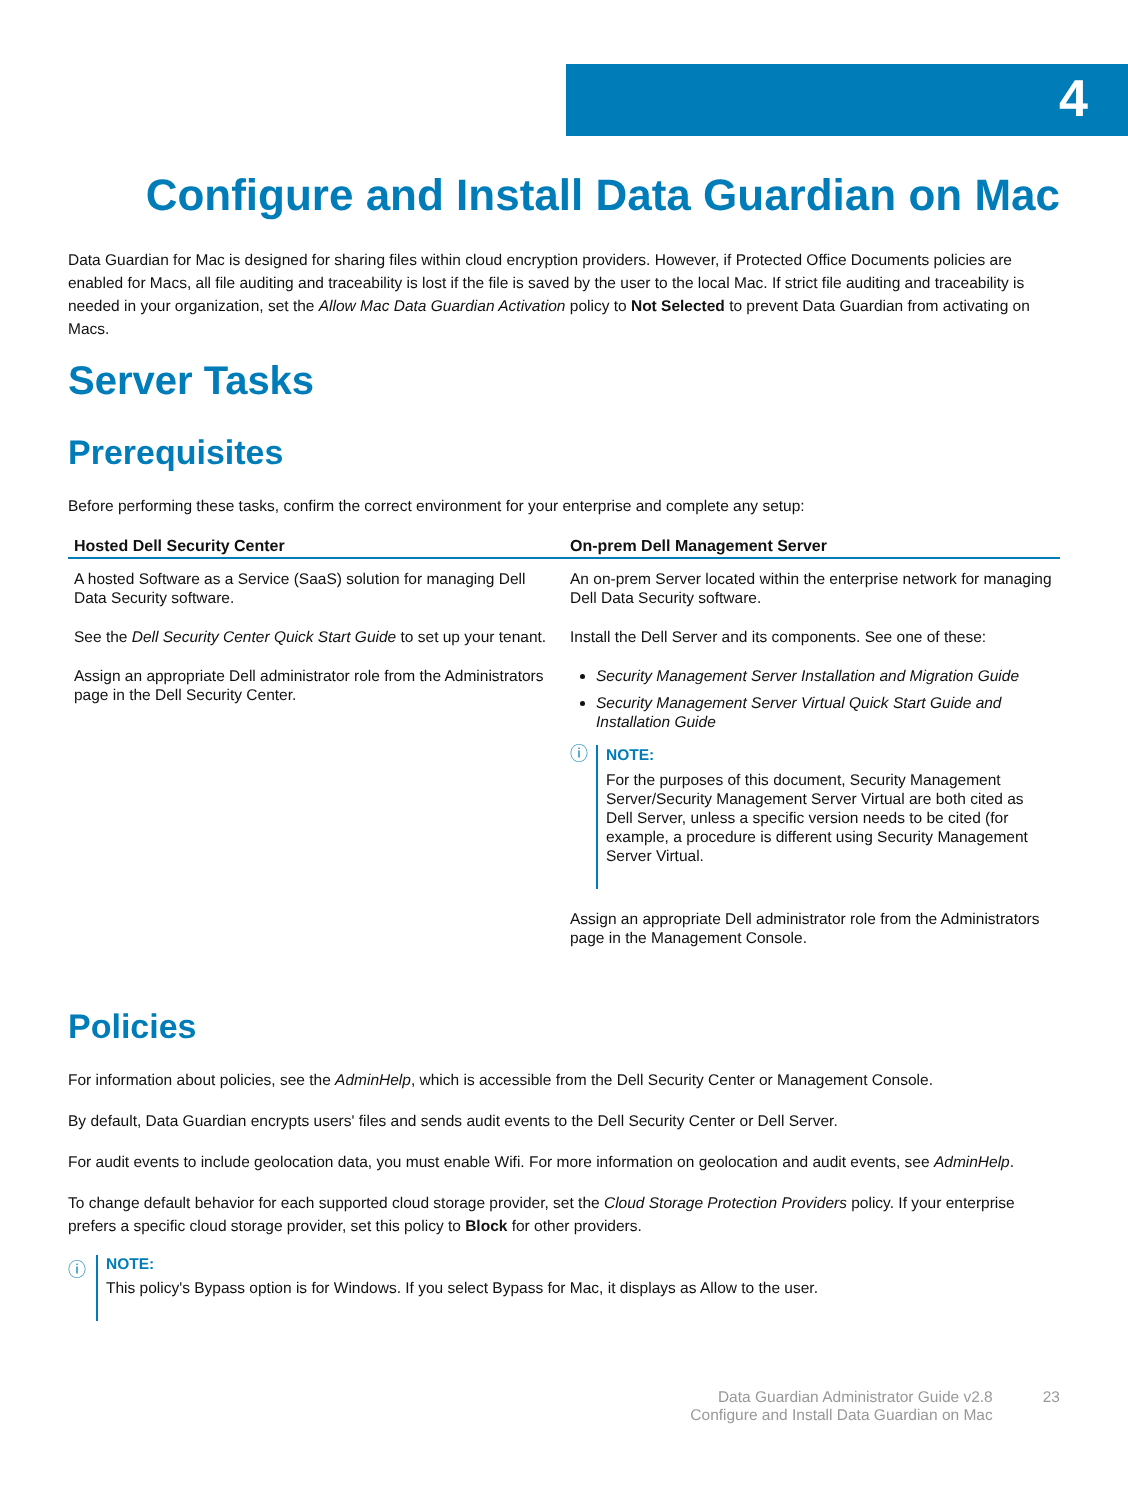4
Configure and Install Data Guardian on Mac
Data Guardian for Mac is designed for sharing files within cloud encryption providers. However, if Protected Office Documents policies are enabled for Macs, all file auditing and traceability is lost if the file is saved by the user to the local Mac. If strict file auditing and traceability is needed in your organization, set the Allow Mac Data Guardian Activation policy to Not Selected to prevent Data Guardian from activating on Macs.
Server Tasks
Prerequisites
Before performing these tasks, confirm the correct environment for your enterprise and complete any setup:
| Hosted Dell Security Center | On-prem Dell Management Server |
| --- | --- |
| A hosted Software as a Service (SaaS) solution for managing Dell Data Security software. See the Dell Security Center Quick Start Guide to set up your tenant. Assign an appropriate Dell administrator role from the Administrators page in the Dell Security Center. | An on-prem Server located within the enterprise network for managing Dell Data Security software. Install the Dell Server and its components. See one of these: Security Management Server Installation and Migration Guide Security Management Server Virtual Quick Start Guide and Installation Guide ⓘ NOTE: For the purposes of this document, Security Management Server/Security Management Server Virtual are both cited as Dell Server, unless a specific version needs to be cited (for example, a procedure is different using Security Management Server Virtual. Assign an appropriate Dell administrator role from the Administrators page in the Management Console. |
Policies
For information about policies, see the AdminHelp, which is accessible from the Dell Security Center or Management Console.
By default, Data Guardian encrypts users' files and sends audit events to the Dell Security Center or Dell Server.
For audit events to include geolocation data, you must enable Wifi. For more information on geolocation and audit events, see AdminHelp.
To change default behavior for each supported cloud storage provider, set the Cloud Storage Protection Providers policy. If your enterprise prefers a specific cloud storage provider, set this policy to Block for other providers.
ⓘ
NOTE:
This policy's Bypass option is for Windows. If you select Bypass for Mac, it displays as Allow to the user.
Data Guardian Administrator Guide v2.8
Configure and Install Data Guardian on Mac
23